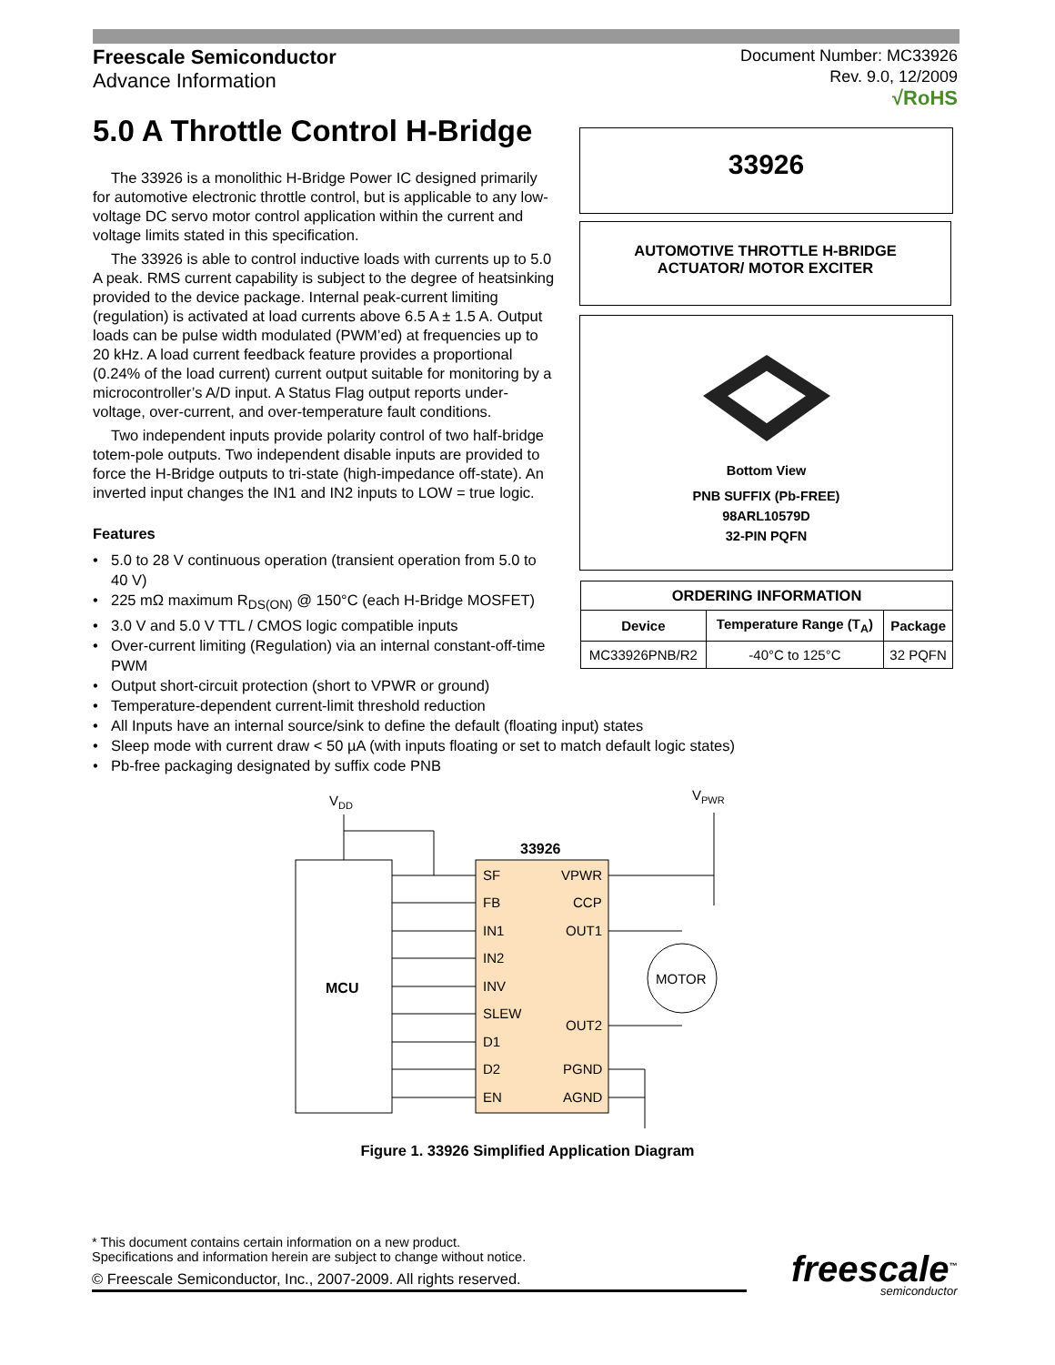Freescale Semiconductor
Advance Information
Document Number: MC33926
Rev. 9.0, 12/2009
√RoHS
5.0 A Throttle Control H-Bridge
The 33926 is a monolithic H-Bridge Power IC designed primarily for automotive electronic throttle control, but is applicable to any low-voltage DC servo motor control application within the current and voltage limits stated in this specification.
The 33926 is able to control inductive loads with currents up to 5.0 A peak. RMS current capability is subject to the degree of heatsinking provided to the device package. Internal peak-current limiting (regulation) is activated at load currents above 6.5 A ± 1.5 A. Output loads can be pulse width modulated (PWM’ed) at frequencies up to 20 kHz. A load current feedback feature provides a proportional (0.24% of the load current) current output suitable for monitoring by a microcontroller’s A/D input. A Status Flag output reports under-voltage, over-current, and over-temperature fault conditions.
Two independent inputs provide polarity control of two half-bridge totem-pole outputs. Two independent disable inputs are provided to force the H-Bridge outputs to tri-state (high-impedance off-state). An inverted input changes the IN1 and IN2 inputs to LOW = true logic.
Features
• 5.0 to 28 V continuous operation (transient operation from 5.0 to
40 V)
• 225 mΩ maximum R<sub>DS(ON)</sub> @ 150°C (each H-Bridge MOSFET)
• 3.0 V and 5.0 V TTL / CMOS logic compatible inputs
• Over-current limiting (Regulation) via an internal constant-off-time
PWM
• Output short-circuit protection (short to VPWR or ground)
• Temperature-dependent current-limit threshold reduction
• All Inputs have an internal source/sink to define the default (floating input) states
• Sleep mode with current draw < 50 µA (with inputs floating or set to match default logic states)
• Pb-free packaging designated by suffix code PNB
33926
AUTOMOTIVE THROTTLE H-BRIDGE
ACTUATOR/ MOTOR EXCITER
Bottom View
PNB SUFFIX (Pb-FREE)
98ARL10579D
32-PIN PQFN
| ORDERING INFORMATION | | |
| --- | --- | --- |
| Device | Temperature Range (T<sub>A</sub>) | Package |
| MC33926PNB/R2 | -40°C to 125°C | 32 PQFN |
VDD
VPWR
MCU
33926
SF
FB
IN1
IN2
INV
SLEW
D1
D2
EN
VPWR
CCP
OUT1
OUT2
PGND
AGND
MOTOR
Figure 1. 33926 Simplified Application Diagram
* This document contains certain information on a new product.
Specifications and information herein are subject to change without notice.
© Freescale Semiconductor, Inc., 2007-2009. All rights reserved.
freescale<sup>™</sup>
semiconductor